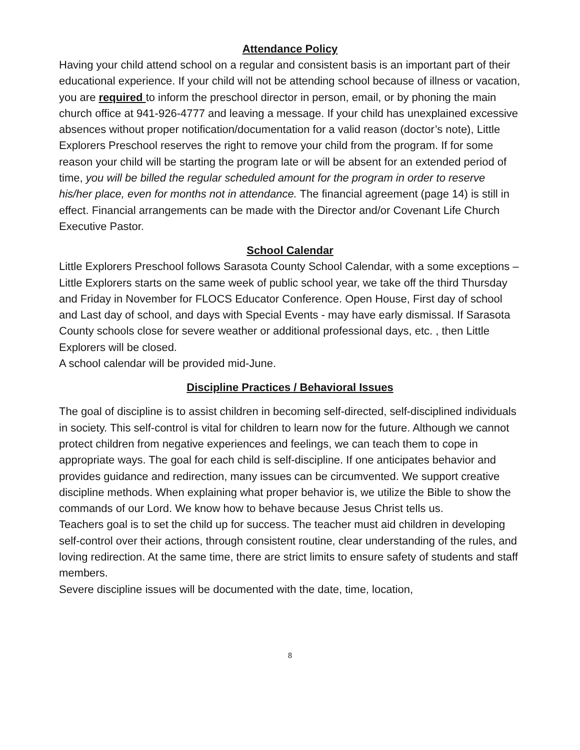Attendance Policy
Having your child attend school on a regular and consistent basis is an important part of their educational experience. If your child will not be attending school because of illness or vacation, you are required to inform the preschool director in person, email, or by phoning the main church office at 941-926-4777 and leaving a message. If your child has unexplained excessive absences without proper notification/documentation for a valid reason (doctor’s note), Little Explorers Preschool reserves the right to remove your child from the program. If for some reason your child will be starting the program late or will be absent for an extended period of time, you will be billed the regular scheduled amount for the program in order to reserve his/her place, even for months not in attendance. The financial agreement (page 14) is still in effect. Financial arrangements can be made with the Director and/or Covenant Life Church Executive Pastor.
School Calendar
Little Explorers Preschool follows Sarasota County School Calendar, with a some exceptions – Little Explorers starts on the same week of public school year, we take off the third Thursday and Friday in November for FLOCS Educator Conference. Open House, First day of school and Last day of school, and days with Special Events - may have early dismissal. If Sarasota County schools close for severe weather or additional professional days, etc. , then Little Explorers will be closed.
A school calendar will be provided mid-June.
Discipline Practices / Behavioral Issues
The goal of discipline is to assist children in becoming self-directed, self-disciplined individuals in society. This self-control is vital for children to learn now for the future. Although we cannot protect children from negative experiences and feelings, we can teach them to cope in appropriate ways. The goal for each child is self-discipline. If one anticipates behavior and provides guidance and redirection, many issues can be circumvented. We support creative discipline methods. When explaining what proper behavior is, we utilize the Bible to show the commands of our Lord. We know how to behave because Jesus Christ tells us.
Teachers goal is to set the child up for success. The teacher must aid children in developing self-control over their actions, through consistent routine, clear understanding of the rules, and loving redirection. At the same time, there are strict limits to ensure safety of students and staff members.
Severe discipline issues will be documented with the date, time, location,
8